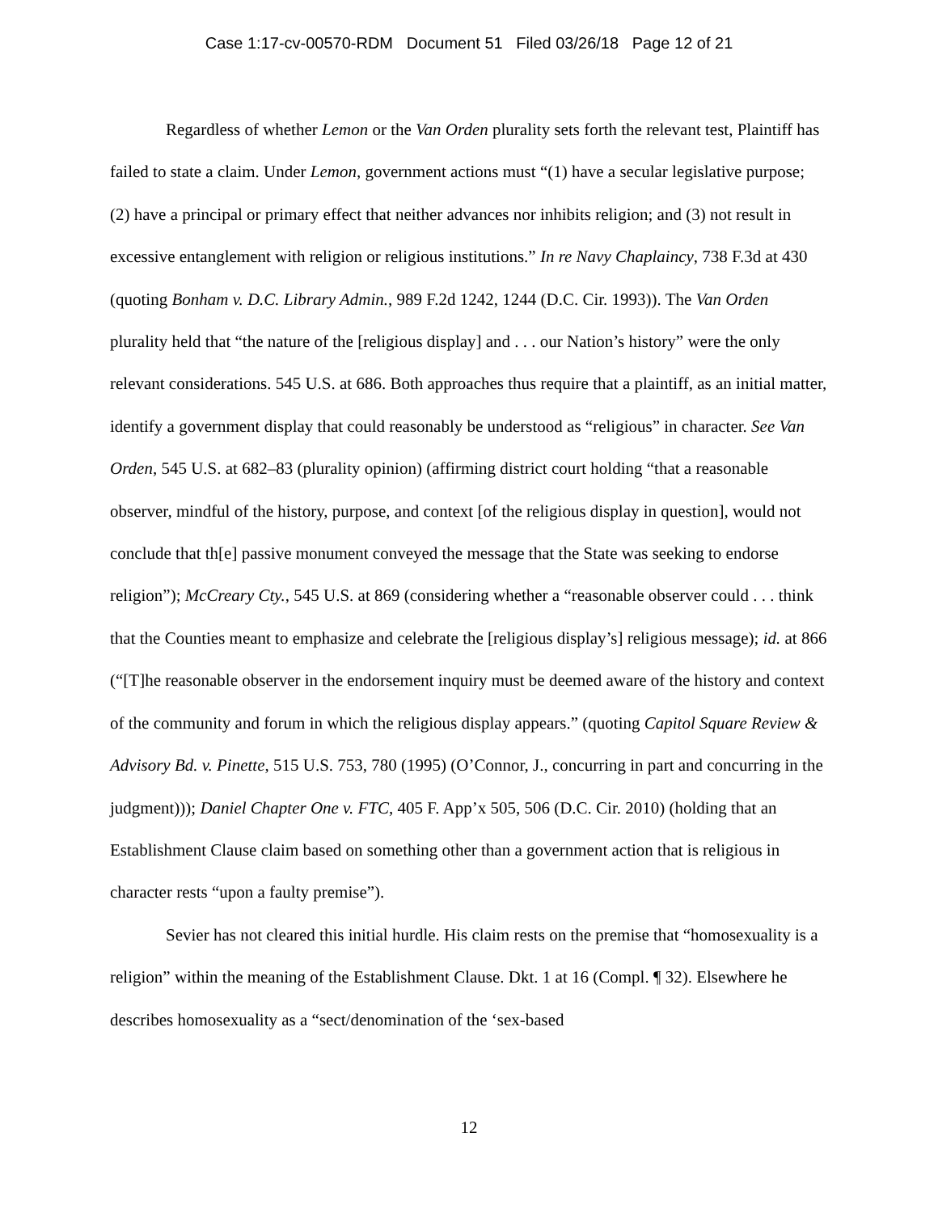Case 1:17-cv-00570-RDM Document 51 Filed 03/26/18 Page 12 of 21
Regardless of whether Lemon or the Van Orden plurality sets forth the relevant test, Plaintiff has failed to state a claim. Under Lemon, government actions must “(1) have a secular legislative purpose; (2) have a principal or primary effect that neither advances nor inhibits religion; and (3) not result in excessive entanglement with religion or religious institutions.” In re Navy Chaplaincy, 738 F.3d at 430 (quoting Bonham v. D.C. Library Admin., 989 F.2d 1242, 1244 (D.C. Cir. 1993)). The Van Orden plurality held that “the nature of the [religious display] and . . . our Nation’s history” were the only relevant considerations. 545 U.S. at 686. Both approaches thus require that a plaintiff, as an initial matter, identify a government display that could reasonably be understood as “religious” in character. See Van Orden, 545 U.S. at 682–83 (plurality opinion) (affirming district court holding “that a reasonable observer, mindful of the history, purpose, and context [of the religious display in question], would not conclude that th[e] passive monument conveyed the message that the State was seeking to endorse religion”); McCreary Cty., 545 U.S. at 869 (considering whether a “reasonable observer could . . . think that the Counties meant to emphasize and celebrate the [religious display’s] religious message); id. at 866 (“[T]he reasonable observer in the endorsement inquiry must be deemed aware of the history and context of the community and forum in which the religious display appears.” (quoting Capitol Square Review & Advisory Bd. v. Pinette, 515 U.S. 753, 780 (1995) (O’Connor, J., concurring in part and concurring in the judgment))); Daniel Chapter One v. FTC, 405 F. App’x 505, 506 (D.C. Cir. 2010) (holding that an Establishment Clause claim based on something other than a government action that is religious in character rests “upon a faulty premise”).
Sevier has not cleared this initial hurdle. His claim rests on the premise that “homosexuality is a religion” within the meaning of the Establishment Clause. Dkt. 1 at 16 (Compl. ¶ 32). Elsewhere he describes homosexuality as a “sect/denomination of the ‘sex-based
12